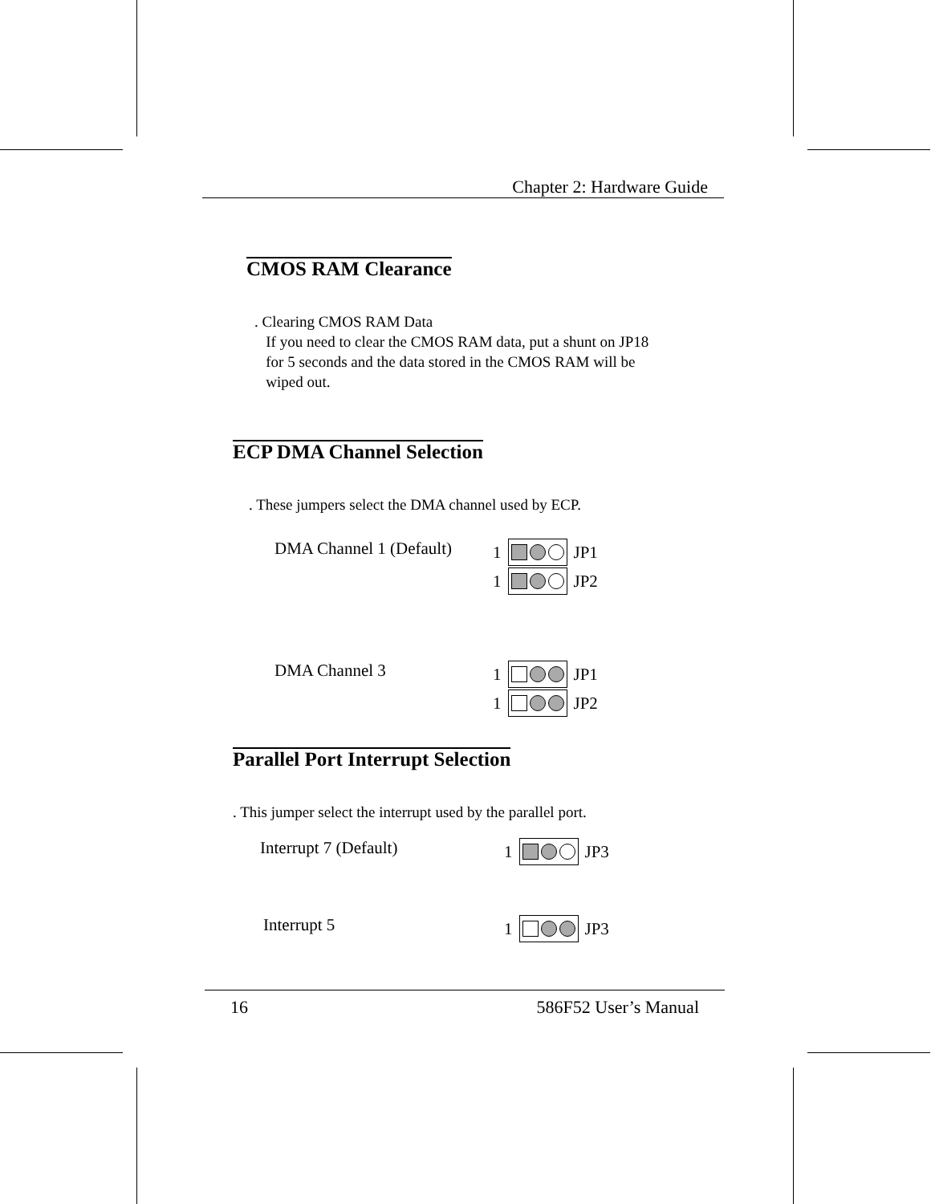Chapter 2: Hardware Guide
CMOS RAM Clearance
. Clearing CMOS RAM Data
If you need to clear the CMOS RAM data, put a shunt on JP18
for 5 seconds and the data stored in the CMOS RAM will be
wiped out.
ECP DMA Channel Selection
. These jumpers select the DMA channel used by ECP.
DMA Channel 1 (Default)
1
JP1
1
JP2
DMA Channel 3 1
JP1
1
JP2
Parallel Port Interrupt Selection
. This jumper select the interrupt used by the parallel port.
Interrupt 7 (Default) 1
JP3
Interrupt 5 1
JP3
16 586F52 User’s Manual